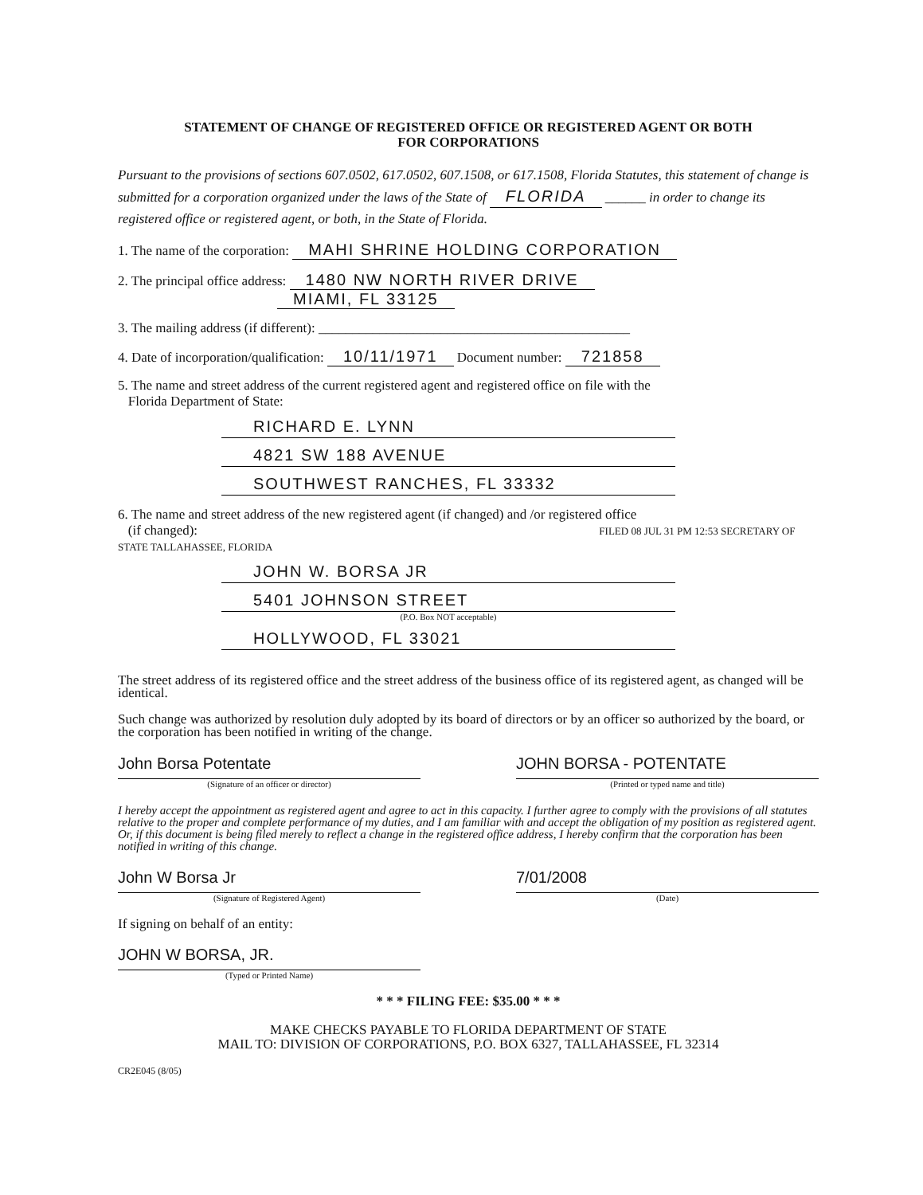STATEMENT OF CHANGE OF REGISTERED OFFICE OR REGISTERED AGENT OR BOTH
FOR CORPORATIONS
Pursuant to the provisions of sections 607.0502, 617.0502, 607.1508, or 617.1508, Florida Statutes, this statement of change is submitted for a corporation organized under the laws of the State of FLORIDA ______ in order to change its registered office or registered agent, or both, in the State of Florida.
1. The name of the corporation: MAHI SHRINE HOLDING CORPORATION
2. The principal office address: 1480 NW NORTH RIVER DRIVE
MIAMI, FL 33125
3. The mailing address (if different): ______________________________________________
4. Date of incorporation/qualification: 10/11/1971 Document number: 721858
5. The name and street address of the current registered agent and registered office on file with the
Florida Department of State:
RICHARD E. LYNN
4821 SW 188 AVENUE
SOUTHWEST RANCHES, FL 33332
6. The name and street address of the new registered agent (if changed) and /or registered office
(if changed): FILED 08 JUL 31 PM 12:53 SECRETARY OF STATE TALLAHASSEE, FLORIDA
JOHN W. BORSA JR
5401 JOHNSON STREET
(P.O. Box NOT acceptable)
HOLLYWOOD, FL 33021
The street address of its registered office and the street address of the business office of its registered agent, as changed will be identical.
Such change was authorized by resolution duly adopted by its board of directors or by an officer so authorized by the board, or the corporation has been notified in writing of the change.
John Borsa Potentate
(Signature of an officer or director)
JOHN BORSA - POTENTATE
(Printed or typed name and title)
I hereby accept the appointment as registered agent and agree to act in this capacity. I further agree to comply with the provisions of all statutes relative to the proper and complete performance of my duties, and I am familiar with and accept the obligation of my position as registered agent. Or, if this document is being filed merely to reflect a change in the registered office address, I hereby confirm that the corporation has been notified in writing of this change.
John W Borsa Jr
(Signature of Registered Agent)
7/01/2008
(Date)
If signing on behalf of an entity:
JOHN W BORSA, JR.
(Typed or Printed Name)
* * * FILING FEE: $35.00 * * *
MAKE CHECKS PAYABLE TO FLORIDA DEPARTMENT OF STATE
MAIL TO: DIVISION OF CORPORATIONS, P.O. BOX 6327, TALLAHASSEE, FL 32314
CR2E045 (8/05)